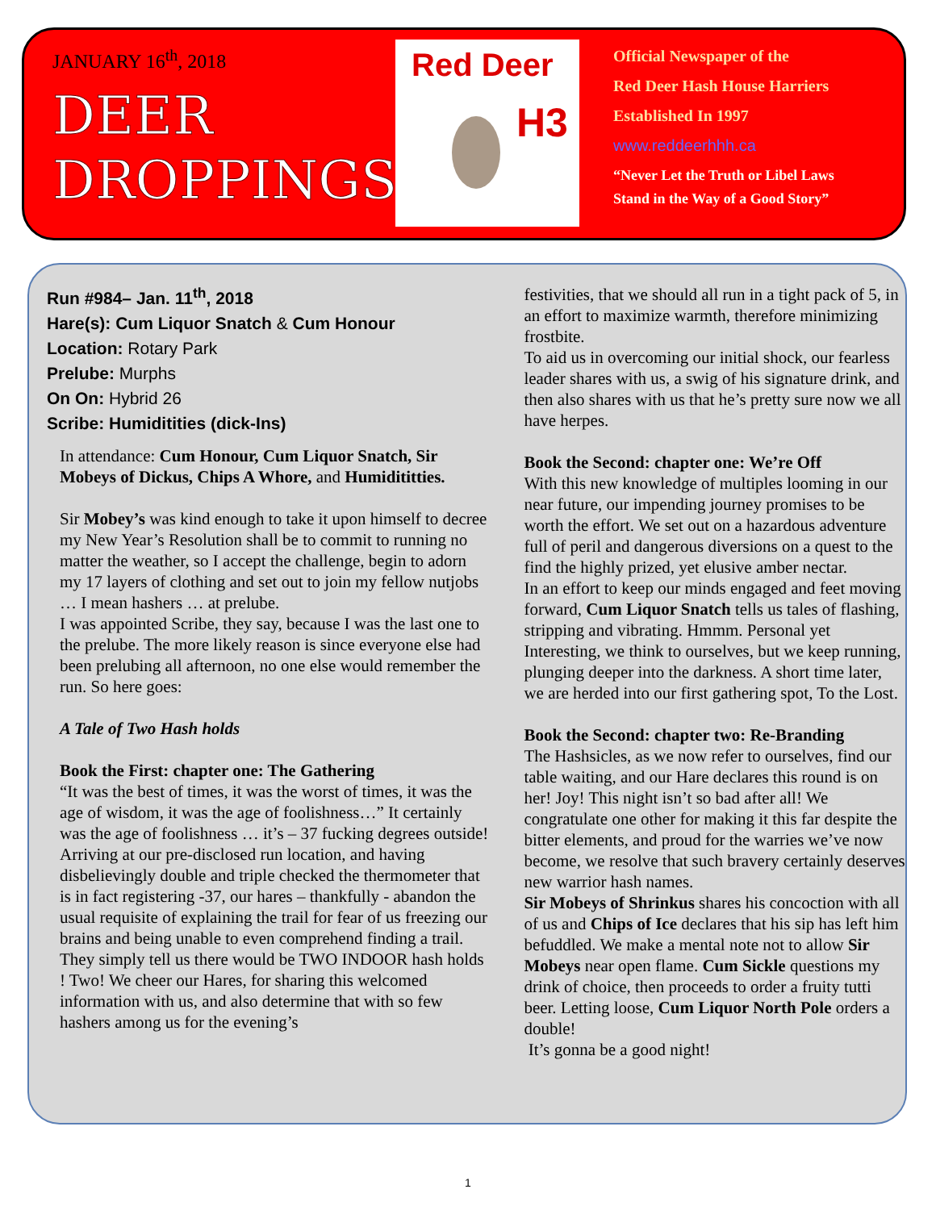JANUARY 16<sup>th</sup>, 2018
DEER
DROPPINGS
Red Deer
H3
Official Newspaper of the
Red Deer Hash House Harriers
Established In 1997
www.reddeerhhh.ca
“Never Let the Truth or Libel Laws
Stand in the Way of a Good Story”
Run #984– Jan. 11<sup>th</sup>, 2018
Hare(s): Cum Liquor Snatch & Cum Honour
Location: Rotary Park
Prelube: Murphs
On On: Hybrid 26
Scribe: Humiditities (dick-Ins)
In attendance: Cum Honour, Cum Liquor Snatch, Sir Mobeys of Dickus, Chips A Whore, and Humidititties.
Sir Mobey’s was kind enough to take it upon himself to decree my New Year’s Resolution shall be to commit to running no matter the weather, so I accept the challenge, begin to adorn my 17 layers of clothing and set out to join my fellow nutjobs … I mean hashers … at prelube.
I was appointed Scribe, they say, because I was the last one to the prelube. The more likely reason is since everyone else had been prelubing all afternoon, no one else would remember the run. So here goes:
A Tale of Two Hash holds
Book the First: chapter one: The Gathering
“It was the best of times, it was the worst of times, it was the age of wisdom, it was the age of foolishness…” It certainly was the age of foolishness … it’s – 37 fucking degrees outside!
Arriving at our pre-disclosed run location, and having disbelievingly double and triple checked the thermometer that is in fact registering -37, our hares – thankfully - abandon the usual requisite of explaining the trail for fear of us freezing our brains and being unable to even comprehend finding a trail. They simply tell us there would be TWO INDOOR hash holds ! Two! We cheer our Hares, for sharing this welcomed information with us, and also determine that with so few hashers among us for the evening’s
festivities, that we should all run in a tight pack of 5, in an effort to maximize warmth, therefore minimizing frostbite.
To aid us in overcoming our initial shock, our fearless leader shares with us, a swig of his signature drink, and then also shares with us that he’s pretty sure now we all have herpes.
Book the Second: chapter one: We’re Off
With this new knowledge of multiples looming in our near future, our impending journey promises to be worth the effort. We set out on a hazardous adventure full of peril and dangerous diversions on a quest to the find the highly prized, yet elusive amber nectar.
In an effort to keep our minds engaged and feet moving forward, Cum Liquor Snatch tells us tales of flashing, stripping and vibrating. Hmmm. Personal yet Interesting, we think to ourselves, but we keep running, plunging deeper into the darkness. A short time later, we are herded into our first gathering spot, To the Lost.
Book the Second: chapter two: Re-Branding
The Hashsicles, as we now refer to ourselves, find our table waiting, and our Hare declares this round is on her! Joy! This night isn’t so bad after all! We congratulate one other for making it this far despite the bitter elements, and proud for the warries we’ve now become, we resolve that such bravery certainly deserves new warrior hash names.
Sir Mobeys of Shrinkus shares his concoction with all of us and Chips of Ice declares that his sip has left him befuddled. We make a mental note not to allow Sir Mobeys near open flame. Cum Sickle questions my drink of choice, then proceeds to order a fruity tutti beer. Letting loose, Cum Liquor North Pole orders a double!
It’s gonna be a good night!
1